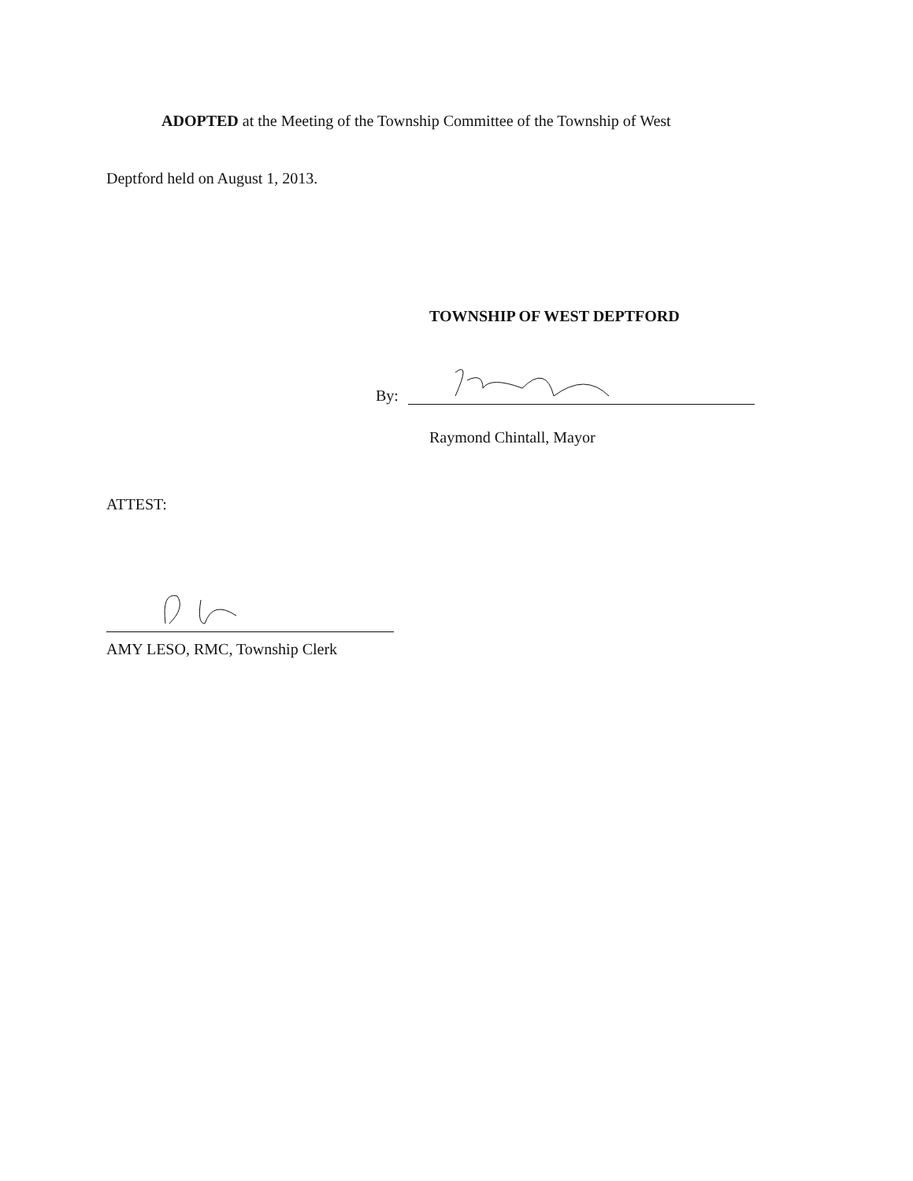ADOPTED at the Meeting of the Township Committee of the Township of West
Deptford held on August 1, 2013.
TOWNSHIP OF WEST DEPTFORD
By:
Raymond Chintall, Mayor
ATTEST:
AMY LESO, RMC, Township Clerk